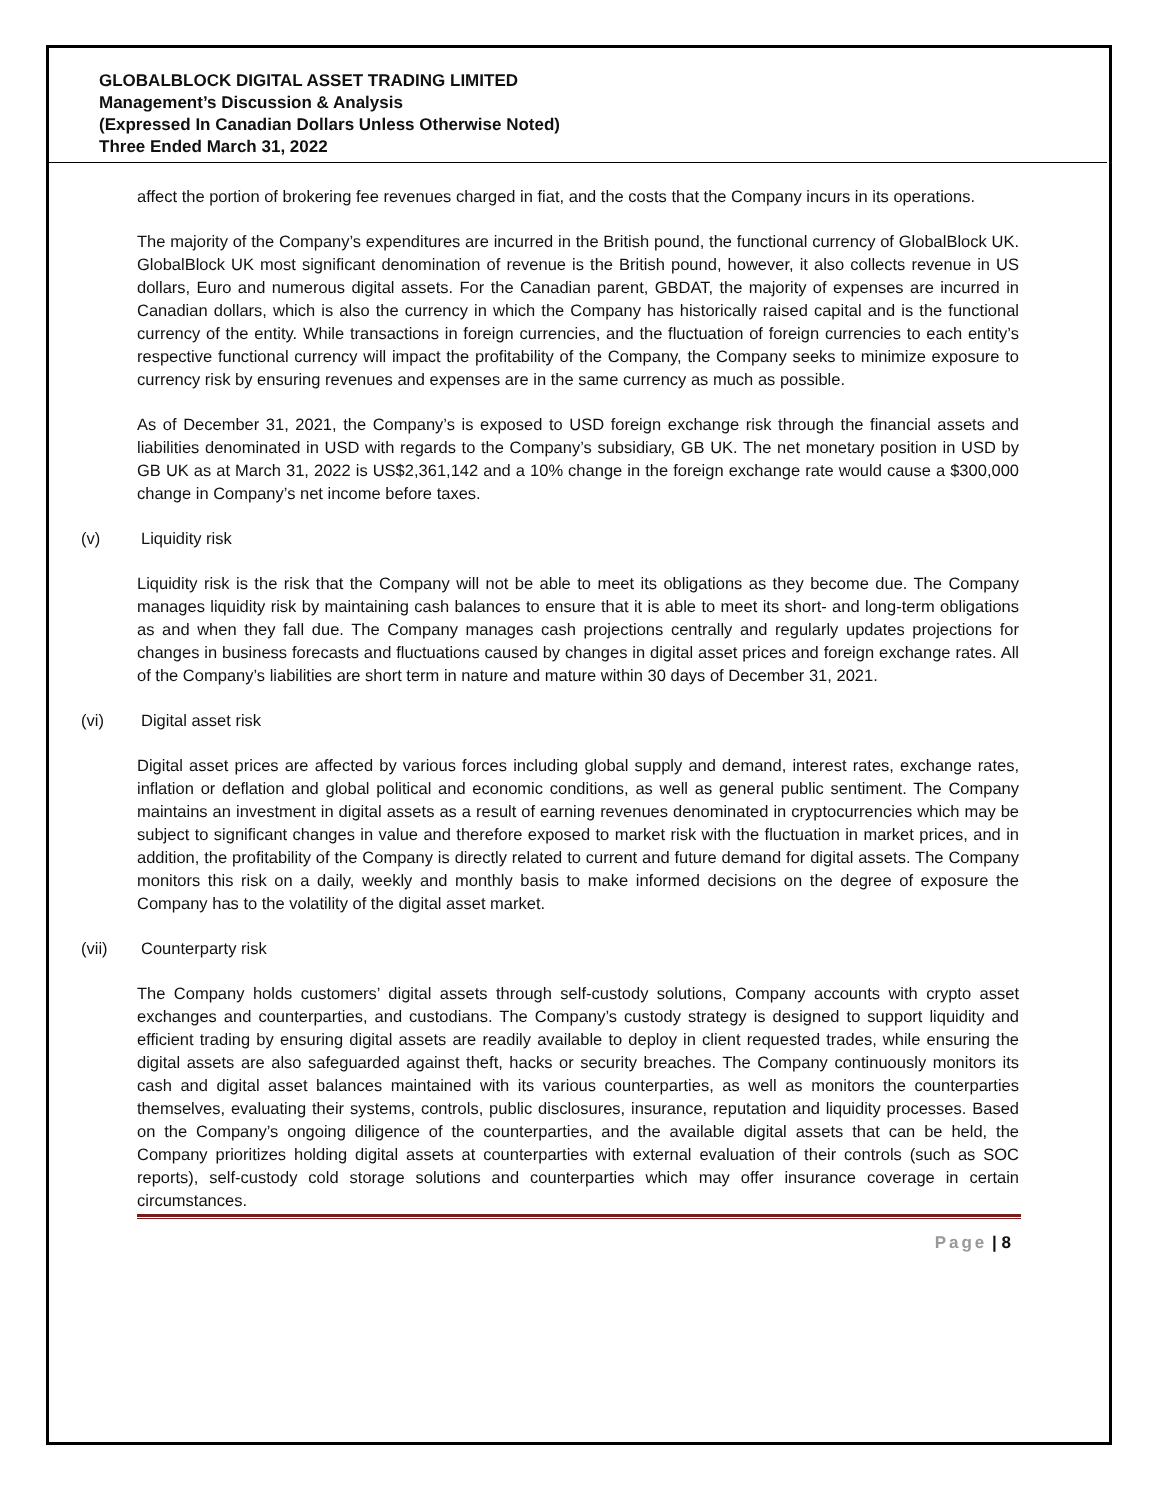GLOBALBLOCK DIGITAL ASSET TRADING LIMITED
Management’s Discussion & Analysis
(Expressed In Canadian Dollars Unless Otherwise Noted)
Three Ended March 31, 2022
affect the portion of brokering fee revenues charged in fiat, and the costs that the Company incurs in its operations.
The majority of the Company’s expenditures are incurred in the British pound, the functional currency of GlobalBlock UK. GlobalBlock UK most significant denomination of revenue is the British pound, however, it also collects revenue in US dollars, Euro and numerous digital assets. For the Canadian parent, GBDAT, the majority of expenses are incurred in Canadian dollars, which is also the currency in which the Company has historically raised capital and is the functional currency of the entity. While transactions in foreign currencies, and the fluctuation of foreign currencies to each entity’s respective functional currency will impact the profitability of the Company, the Company seeks to minimize exposure to currency risk by ensuring revenues and expenses are in the same currency as much as possible.
As of December 31, 2021, the Company’s is exposed to USD foreign exchange risk through the financial assets and liabilities denominated in USD with regards to the Company’s subsidiary, GB UK. The net monetary position in USD by GB UK as at March 31, 2022 is US$2,361,142 and a 10% change in the foreign exchange rate would cause a $300,000 change in Company’s net income before taxes.
(v) Liquidity risk
Liquidity risk is the risk that the Company will not be able to meet its obligations as they become due. The Company manages liquidity risk by maintaining cash balances to ensure that it is able to meet its short- and long-term obligations as and when they fall due. The Company manages cash projections centrally and regularly updates projections for changes in business forecasts and fluctuations caused by changes in digital asset prices and foreign exchange rates. All of the Company’s liabilities are short term in nature and mature within 30 days of December 31, 2021.
(vi) Digital asset risk
Digital asset prices are affected by various forces including global supply and demand, interest rates, exchange rates, inflation or deflation and global political and economic conditions, as well as general public sentiment. The Company maintains an investment in digital assets as a result of earning revenues denominated in cryptocurrencies which may be subject to significant changes in value and therefore exposed to market risk with the fluctuation in market prices, and in addition, the profitability of the Company is directly related to current and future demand for digital assets. The Company monitors this risk on a daily, weekly and monthly basis to make informed decisions on the degree of exposure the Company has to the volatility of the digital asset market.
(vii) Counterparty risk
The Company holds customers’ digital assets through self-custody solutions, Company accounts with crypto asset exchanges and counterparties, and custodians. The Company’s custody strategy is designed to support liquidity and efficient trading by ensuring digital assets are readily available to deploy in client requested trades, while ensuring the digital assets are also safeguarded against theft, hacks or security breaches. The Company continuously monitors its cash and digital asset balances maintained with its various counterparties, as well as monitors the counterparties themselves, evaluating their systems, controls, public disclosures, insurance, reputation and liquidity processes. Based on the Company’s ongoing diligence of the counterparties, and the available digital assets that can be held, the Company prioritizes holding digital assets at counterparties with external evaluation of their controls (such as SOC reports), self-custody cold storage solutions and counterparties which may offer insurance coverage in certain circumstances.
Page | 8